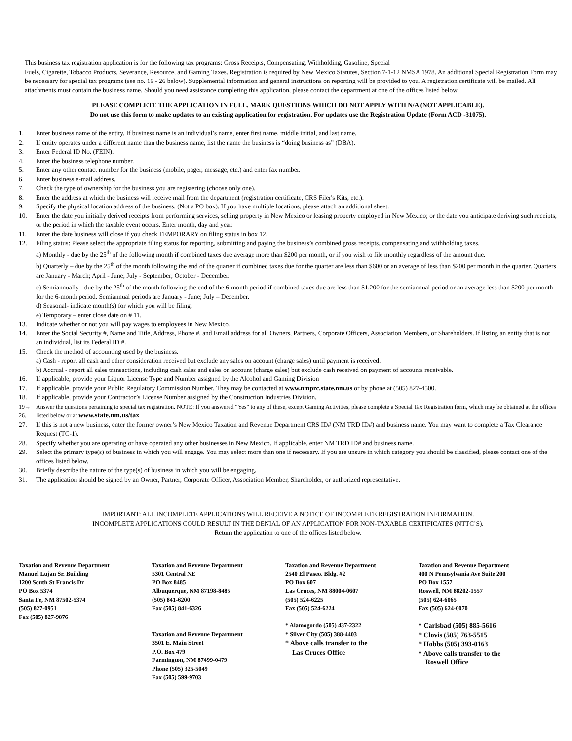This business tax registration application is for the following tax programs: Gross Receipts, Compensating, Withholding, Gasoline, Special
Fuels, Cigarette, Tobacco Products, Severance, Resource, and Gaming Taxes. Registration is required by New Mexico Statutes, Section 7-1-12 NMSA 1978. An additional Special Registration Form may be necessary for special tax programs (see no. 19 - 26 below). Supplemental information and general instructions on reporting will be provided to you. A registration certificate will be mailed. All attachments must contain the business name. Should you need assistance completing this application, please contact the department at one of the offices listed below.
PLEASE COMPLETE THE APPLICATION IN FULL. MARK QUESTIONS WHICH DO NOT APPLY WITH N/A (NOT APPLICABLE).
Do not use this form to make updates to an existing application for registration. For updates use the Registration Update (Form ACD -31075).
1. Enter business name of the entity. If business name is an individual’s name, enter first name, middle initial, and last name.
2. If entity operates under a different name than the business name, list the name the business is “doing business as” (DBA).
3. Enter Federal ID No. (FEIN).
4. Enter the business telephone number.
5. Enter any other contact number for the business (mobile, pager, message, etc.) and enter fax number.
6. Enter business e-mail address.
7. Check the type of ownership for the business you are registering (choose only one).
8. Enter the address at which the business will receive mail from the department (registration certificate, CRS Filer's Kits, etc.).
9. Specify the physical location address of the business. (Not a PO box). If you have multiple locations, please attach an additional sheet.
10. Enter the date you initially derived receipts from performing services, selling property in New Mexico or leasing property employed in New Mexico; or the date you anticipate deriving such receipts; or the period in which the taxable event occurs. Enter month, day and year.
11. Enter the date business will close if you check TEMPORARY on filing status in box 12.
12. Filing status: Please select the appropriate filing status for reporting, submitting and paying the business’s combined gross receipts, compensating and withholding taxes.
a) Monthly - due by the 25<sup>th</sup> of the following month if combined taxes due average more than $200 per month, or if you wish to file monthly regardless of the amount due.
b) Quarterly – due by the 25<sup>th</sup> of the month following the end of the quarter if combined taxes due for the quarter are less than $600 or an average of less than $200 per month in the quarter. Quarters are January - March; April - June; July - September; October - December.
c) Semiannually - due by the 25<sup>th</sup> of the month following the end of the 6-month period if combined taxes due are less than $1,200 for the semiannual period or an average less than $200 per month for the 6-month period. Semiannual periods are January - June; July – December.
d) Seasonal- indicate month(s) for which you will be filing.
e) Temporary – enter close date on # 11.
13. Indicate whether or not you will pay wages to employees in New Mexico.
14. Enter the Social Security #, Name and Title, Address, Phone #, and Email address for all Owners, Partners, Corporate Officers, Association Members, or Shareholders. If listing an entity that is not an individual, list its Federal ID #.
15. Check the method of accounting used by the business.
a) Cash - report all cash and other consideration received but exclude any sales on account (charge sales) until payment is received.
b) Accrual - report all sales transactions, including cash sales and sales on account (charge sales) but exclude cash received on payment of accounts receivable.
16. If applicable, provide your Liquor License Type and Number assigned by the Alcohol and Gaming Division
17. If applicable, provide your Public Regulatory Commission Number. They may be contacted at www.nmprc.state.nm.us or by phone at (505) 827-4500.
18. If applicable, provide your Contractor’s License Number assigned by the Construction Industries Division.
19→ 26. Answer the questions pertaining to special tax registration. NOTE: If you answered “Yes” to any of these, except Gaming Activities, please complete a Special Tax Registration form, which may be obtained at the offices listed below or at www.state.nm.us/tax
27. If this is not a new business, enter the former owner’s New Mexico Taxation and Revenue Department CRS ID# (NM TRD ID#) and business name. You may want to complete a Tax Clearance Request (TC-1).
28. Specify whether you are operating or have operated any other businesses in New Mexico. If applicable, enter NM TRD ID# and business name.
29. Select the primary type(s) of business in which you will engage. You may select more than one if necessary. If you are unsure in which category you should be classified, please contact one of the offices listed below.
30. Briefly describe the nature of the type(s) of business in which you will be engaging.
31. The application should be signed by an Owner, Partner, Corporate Officer, Association Member, Shareholder, or authorized representative.
IMPORTANT: ALL INCOMPLETE APPLICATIONS WILL RECEIVE A NOTICE OF INCOMPLETE REGISTRATION INFORMATION.
INCOMPLETE APPLICATIONS COULD RESULT IN THE DENIAL OF AN APPLICATION FOR NON-TAXABLE CERTIFICATES (NTTC’S).
Return the application to one of the offices listed below.
Taxation and Revenue Department
Manuel Lujan Sr. Building
1200 South St Francis Dr
PO Box 5374
Santa Fe, NM 87502-5374
(505) 827-0951
Fax (505) 827-9876
Taxation and Revenue Department
5301 Central NE
PO Box 8485
Albuquerque, NM 87198-8485
(505) 841-6200
Fax (505) 841-6326
Taxation and Revenue Department
3501 E. Main Street
P.O. Box 479
Farmington, NM 87499-0479
Phone (505) 325-5049
Fax (505) 599-9703
Taxation and Revenue Department
2540 El Paseo, Bldg. #2
PO Box 607
Las Cruces, NM 88004-0607
(505) 524-6225
Fax (505) 524-6224
* Alamogordo (505) 437-2322
* Silver City (505) 388-4403
* Above calls transfer to the
Las Cruces Office
Taxation and Revenue Department
400 N Pennsylvania Ave Suite 200
PO Box 1557
Roswell, NM 88202-1557
(505) 624-6065
Fax (505) 624-6070
* Carlsbad (505) 885-5616
* Clovis (505) 763-5515
* Hobbs (505) 393-0163
* Above calls transfer to the
Roswell Office